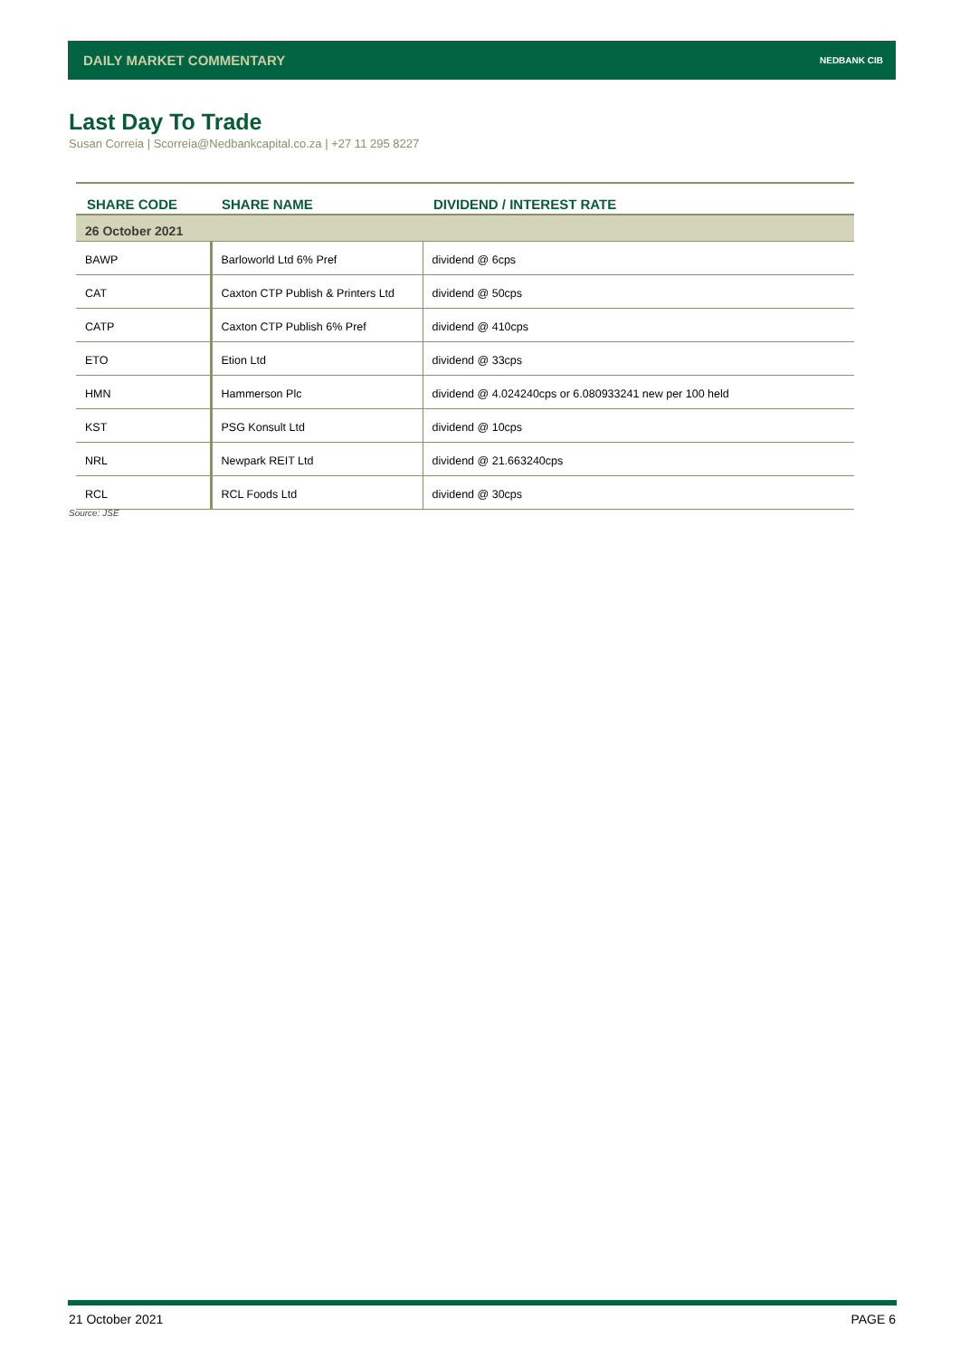DAILY MARKET COMMENTARY NEDBANK CIB
Last Day To Trade
Susan Correia | Scorreia@Nedbankcapital.co.za | +27 11 295 8227
| SHARE CODE | SHARE NAME | DIVIDEND / INTEREST RATE |
| --- | --- | --- |
| 26 October 2021 | | |
| BAWP | Barloworld Ltd 6% Pref | dividend @ 6cps |
| CAT | Caxton CTP Publish & Printers Ltd | dividend @ 50cps |
| CATP | Caxton CTP Publish 6% Pref | dividend @ 410cps |
| ETO | Etion Ltd | dividend @ 33cps |
| HMN | Hammerson Plc | dividend @ 4.024240cps or 6.080933241 new per 100 held |
| KST | PSG Konsult Ltd | dividend @ 10cps |
| NRL | Newpark REIT Ltd | dividend @ 21.663240cps |
| RCL | RCL Foods Ltd | dividend @ 30cps |
Source: JSE
21 October 2021 PAGE 6